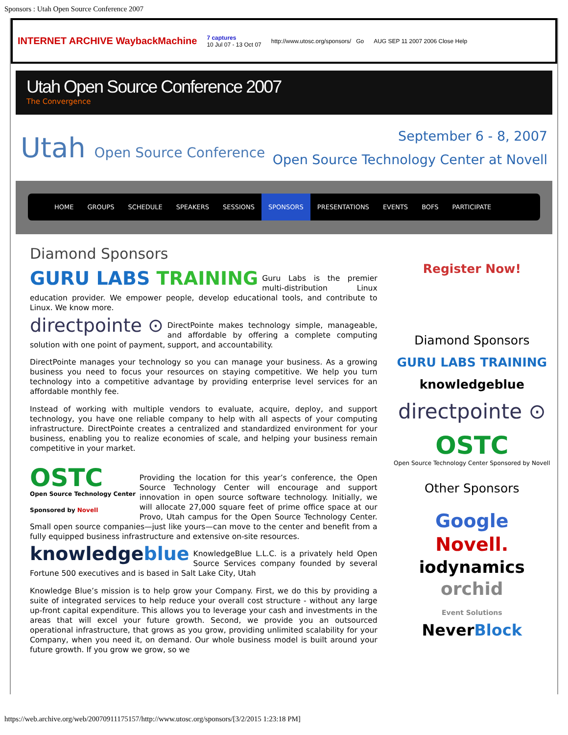Sponsors : Utah Open Source Conference 2007
INTERNET ARCHIVE WaybackMachine 7 captures
10 Jul 07 - 13 Oct 07 http://www.utosc.org/sponsors/ Go AUG SEP 11 2007 2006 Close Help
Utah Open Source Conference 2007
The Convergence
Utah Open Source Conference
September 6 - 8, 2007
Open Source Technology Center at Novell
HOME GROUPS SCHEDULE SPEAKERS SESSIONS SPONSORS PRESENTATIONS EVENTS BOFS PARTICIPATE
Diamond Sponsors
GURU LABS TRAINING Guru Labs is the premier multi-distribution Linux education provider. We empower people, develop educational tools, and contribute to Linux. We know more.
directpointe ⊙ DirectPointe makes technology simple, manageable, and affordable by offering a complete computing solution with one point of payment, support, and accountability.
DirectPointe manages your technology so you can manage your business. As a growing business you need to focus your resources on staying competitive. We help you turn technology into a competitive advantage by providing enterprise level services for an affordable monthly fee.
Instead of working with multiple vendors to evaluate, acquire, deploy, and support technology, you have one reliable company to help with all aspects of your computing infrastructure. DirectPointe creates a centralized and standardized environment for your business, enabling you to realize economies of scale, and helping your business remain competitive in your market.
OSTC
Open Source Technology Center
Sponsored by Novell Providing the location for this year’s conference, the Open Source Technology Center will encourage and support innovation in open source software technology. Initially, we will allocate 27,000 square feet of prime office space at our Provo, Utah campus for the Open Source Technology Center. Small open source companies—just like yours—can move to the center and benefit from a fully equipped business infrastructure and extensive on-site resources.
knowledgeblue KnowledgeBlue L.L.C. is a privately held Open Source Services company founded by several Fortune 500 executives and is based in Salt Lake City, Utah
Knowledge Blue’s mission is to help grow your Company. First, we do this by providing a suite of integrated services to help reduce your overall cost structure - without any large up-front capital expenditure. This allows you to leverage your cash and investments in the areas that will excel your future growth. Second, we provide you an outsourced operational infrastructure, that grows as you grow, providing unlimited scalability for your Company, when you need it, on demand. Our whole business model is built around your future growth. If you grow we grow, so we
Register Now!
Diamond Sponsors
GURU LABS TRAINING
knowledgeblue
directpointe ⊙
OSTC
Open Source Technology Center Sponsored by Novell
Other Sponsors
Google
Novell.
iodynamics
orchid
Event Solutions
NeverBlock
https://web.archive.org/web/20070911175157/http://www.utosc.org/sponsors/[3/2/2015 1:23:18 PM]